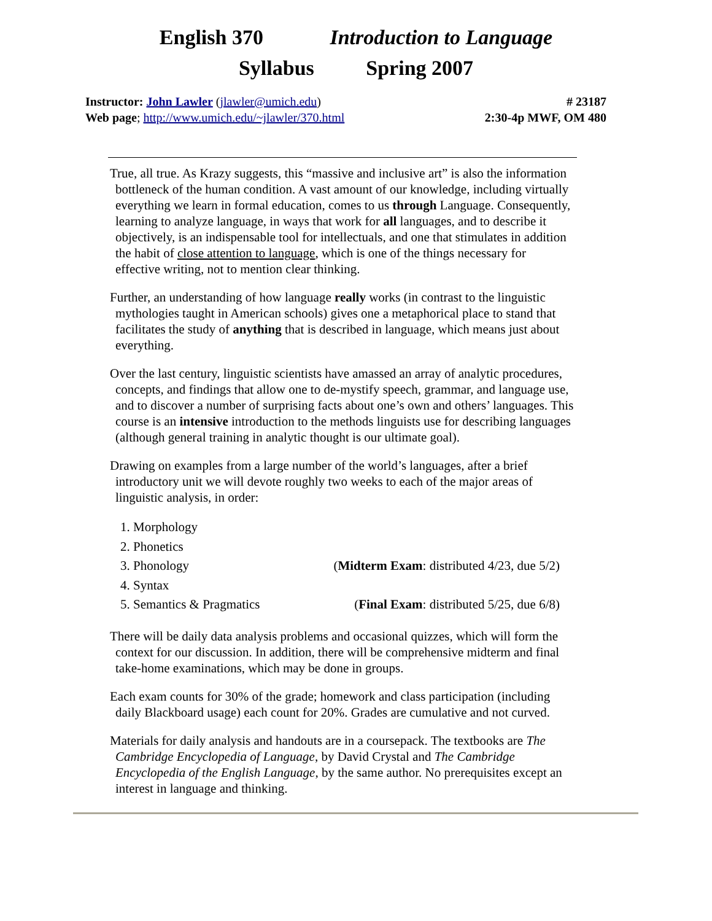English 370 Introduction to Language
Syllabus Spring 2007
Instructor: John Lawler (jlawler@umich.edu) # 23187
Web page; http://www.umich.edu/~jlawler/370.html 2:30-4p MWF, OM 480
True, all true. As Krazy suggests, this “massive and inclusive art” is also the information bottleneck of the human condition. A vast amount of our knowledge, including virtually everything we learn in formal education, comes to us through Language. Consequently, learning to analyze language, in ways that work for all languages, and to describe it objectively, is an indispensable tool for intellectuals, and one that stimulates in addition the habit of close attention to language, which is one of the things necessary for effective writing, not to mention clear thinking.
Further, an understanding of how language really works (in contrast to the linguistic mythologies taught in American schools) gives one a metaphorical place to stand that facilitates the study of anything that is described in language, which means just about everything.
Over the last century, linguistic scientists have amassed an array of analytic procedures, concepts, and findings that allow one to de-mystify speech, grammar, and language use, and to discover a number of surprising facts about one’s own and others’ languages. This course is an intensive introduction to the methods linguists use for describing languages (although general training in analytic thought is our ultimate goal).
Drawing on examples from a large number of the world’s languages, after a brief introductory unit we will devote roughly two weeks to each of the major areas of linguistic analysis, in order:
1. Morphology
2. Phonetics
3. Phonology (Midterm Exam: distributed 4/23, due 5/2)
4. Syntax
5. Semantics & Pragmatics (Final Exam: distributed 5/25, due 6/8)
There will be daily data analysis problems and occasional quizzes, which will form the context for our discussion. In addition, there will be comprehensive midterm and final take-home examinations, which may be done in groups.
Each exam counts for 30% of the grade; homework and class participation (including daily Blackboard usage) each count for 20%. Grades are cumulative and not curved.
Materials for daily analysis and handouts are in a coursepack. The textbooks are The Cambridge Encyclopedia of Language, by David Crystal and The Cambridge Encyclopedia of the English Language, by the same author. No prerequisites except an interest in language and thinking.